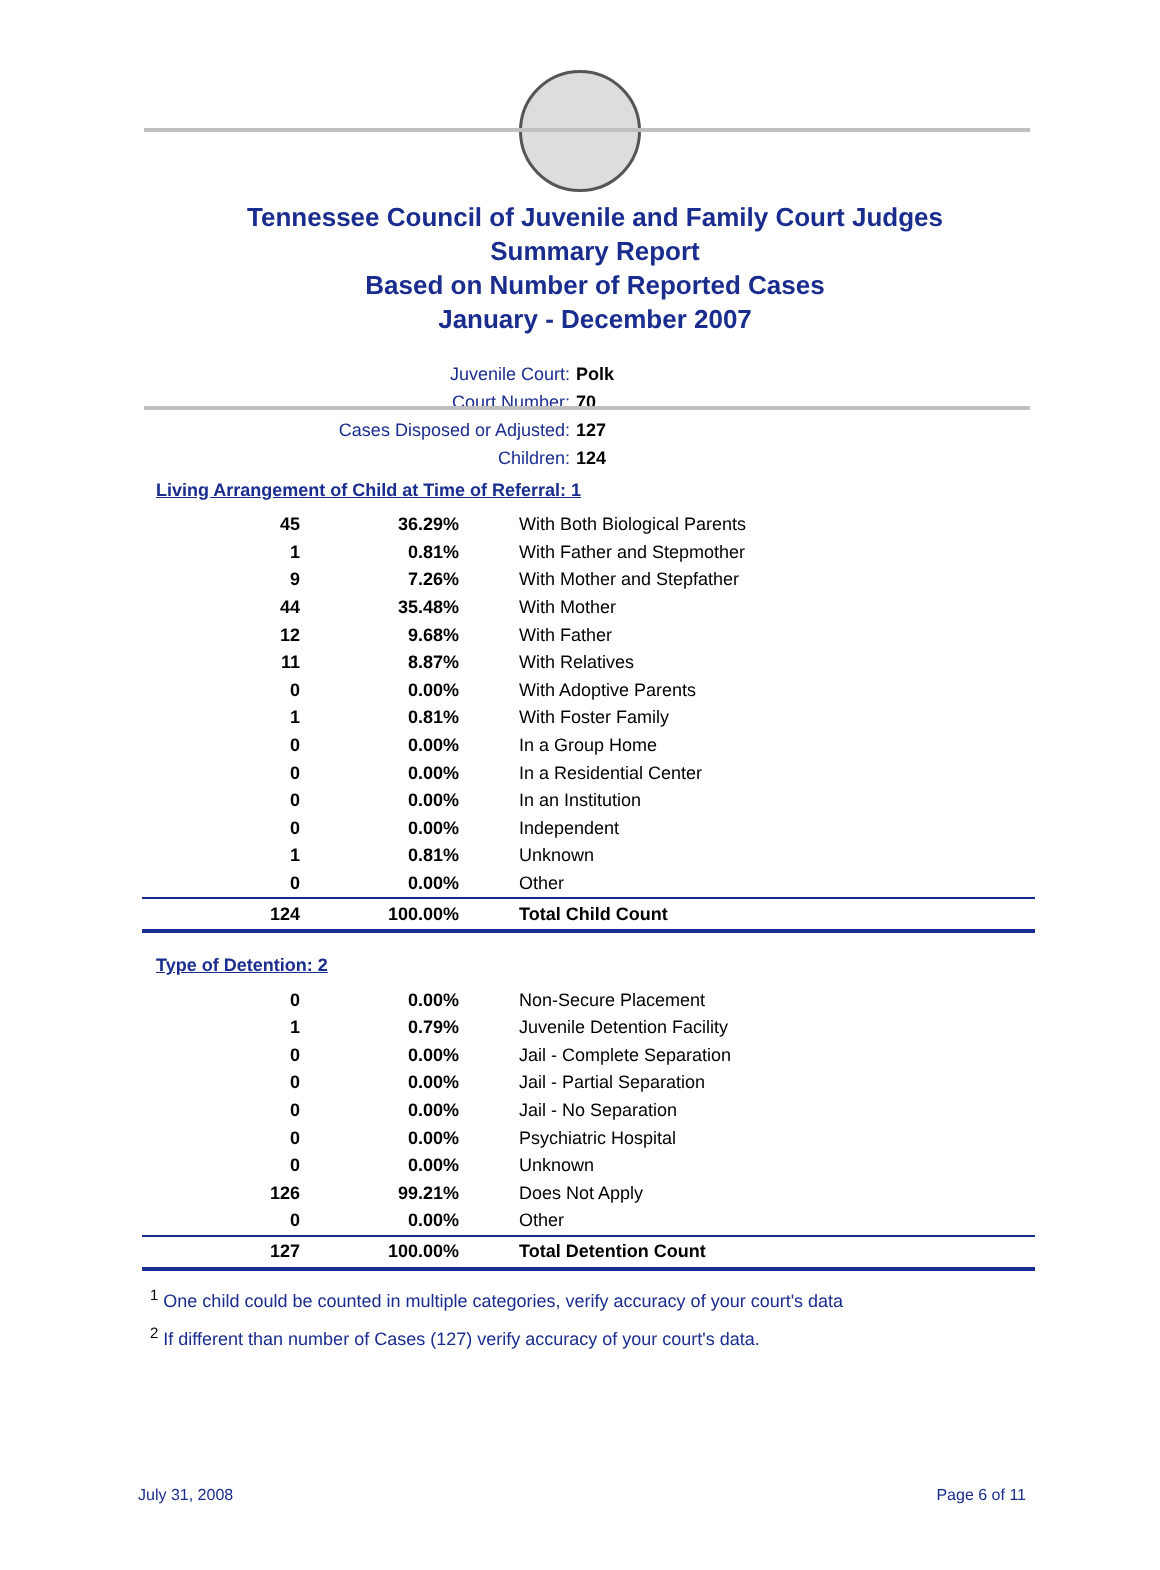Tennessee Council of Juvenile and Family Court Judges
Summary Report
Based on Number of Reported Cases
January - December 2007
Juvenile Court: Polk
Court Number: 70
Cases Disposed or Adjusted: 127
Children: 124
Living Arrangement of Child at Time of Referral: 1
| 45 | 36.29% | With Both Biological Parents |
| 1 | 0.81% | With Father and Stepmother |
| 9 | 7.26% | With Mother and Stepfather |
| 44 | 35.48% | With Mother |
| 12 | 9.68% | With Father |
| 11 | 8.87% | With Relatives |
| 0 | 0.00% | With Adoptive Parents |
| 1 | 0.81% | With Foster Family |
| 0 | 0.00% | In a Group Home |
| 0 | 0.00% | In a Residential Center |
| 0 | 0.00% | In an Institution |
| 0 | 0.00% | Independent |
| 1 | 0.81% | Unknown |
| 0 | 0.00% | Other |
| 124 | 100.00% | Total Child Count |
Type of Detention: 2
| 0 | 0.00% | Non-Secure Placement |
| 1 | 0.79% | Juvenile Detention Facility |
| 0 | 0.00% | Jail - Complete Separation |
| 0 | 0.00% | Jail - Partial Separation |
| 0 | 0.00% | Jail - No Separation |
| 0 | 0.00% | Psychiatric Hospital |
| 0 | 0.00% | Unknown |
| 126 | 99.21% | Does Not Apply |
| 0 | 0.00% | Other |
| 127 | 100.00% | Total Detention Count |
<sup>1</sup> One child could be counted in multiple categories, verify accuracy of your court's data
<sup>2</sup> If different than number of Cases (127) verify accuracy of your court's data.
July 31, 2008 Page 6 of 11